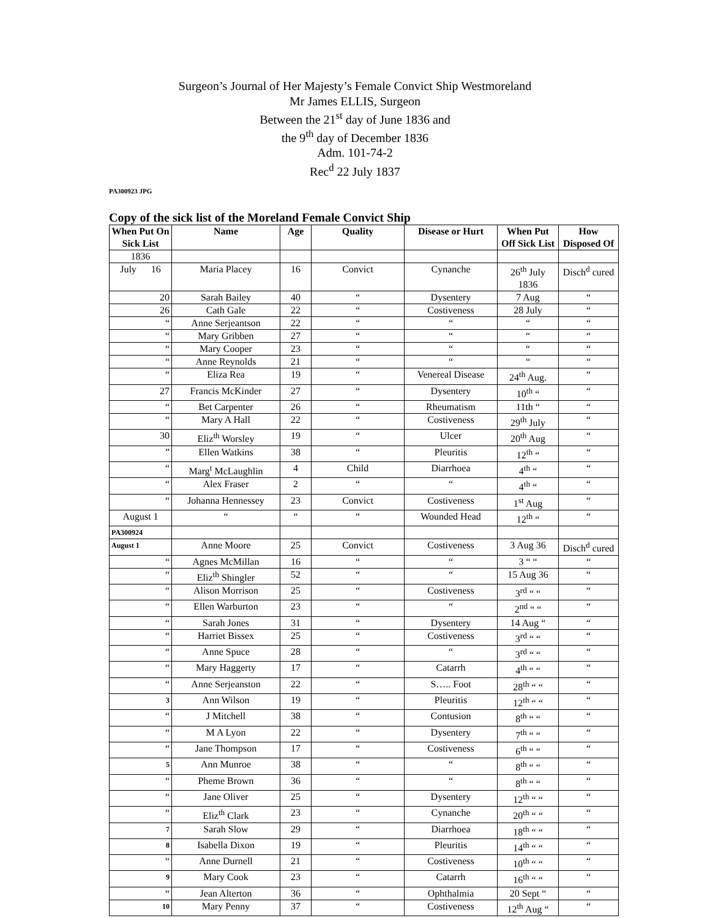Surgeon’s Journal of Her Majesty’s Female Convict Ship Westmoreland
Mr James ELLIS, Surgeon
Between the 21<sup>st</sup> day of June 1836 and
the 9<sup>th</sup> day of December 1836
Adm. 101-74-2
Rec<sup>d</sup> 22 July 1837
PA300923 JPG
Copy of the sick list of the Moreland Female Convict Ship
| When Put On Sick List | Name | Age | Quality | Disease or Hurt | When Put Off Sick List | How Disposed Of |
| --- | --- | --- | --- | --- | --- | --- |
| 1836 | | | | | | |
| July 16 | Maria Placey | 16 | Convict | Cynanche | 26<sup>th</sup> July 1836 | Disch<sup>d</sup> cured |
| 20 | Sarah Bailey | 40 | “ | Dysentery | 7 Aug | “ |
| 26 | Cath Gale | 22 | “ | Costiveness | 28 July | “ |
| “ | Anne Serjeantson | 22 | “ | “ | “ | “ |
| “ | Mary Gribben | 27 | “ | “ | “ | “ |
| “ | Mary Cooper | 23 | “ | “ | “ | “ |
| “ | Anne Reynolds | 21 | “ | “ | “ | “ |
| “ | Eliza Rea | 19 | “ | Venereal Disease | 24<sup>th</sup> Aug. | “ |
| 27 | Francis McKinder | 27 | “ | Dysentery | 10<sup>th</sup> “ | “ |
| “ | Bet Carpenter | 26 | “ | Rheumatism | 11th “ | “ |
| “ | Mary A Hall | 22 | “ | Costiveness | 29<sup>th</sup> July | “ |
| 30 | Eliz<sup>th</sup> Worsley | 19 | “ | Ulcer | 20<sup>th</sup> Aug | “ |
| ” | Ellen Watkins | 38 | “ | Pleuritis | 12<sup>th</sup> “ | “ |
| “ | Marg<sup>t</sup> McLaughlin | 4 | Child | Diarrhoea | 4<sup>th</sup> “ | “ |
| “ | Alex Fraser | 2 | “ | “ | 4<sup>th</sup> “ | “ |
| “ | Johanna Hennessey | 23 | Convict | Costiveness | 1<sup>st</sup> Aug | “ |
| August 1 | “ | “ | “ | Wounded Head | 12<sup>th</sup> “ | “ |
| PA300924 | | | | | | |
| August 1 | Anne Moore | 25 | Convict | Costiveness | 3 Aug 36 | Disch<sup>d</sup> cured |
| “ | Agnes McMillan | 16 | “ | “ | 3 “ “ | “ |
| “ | Eliz<sup>th</sup> Shingler | 52 | “ | “ | 15 Aug 36 | “ |
| “ | Alison Morrison | 25 | “ | Costiveness | 3<sup>rd</sup> “ “ | “ |
| “ | Ellen Warburton | 23 | “ | “ | 2<sup>nd</sup> “ “ | “ |
| “ | Sarah Jones | 31 | “ | Dysentery | 14 Aug “ | “ |
| “ | Harriet Bissex | 25 | “ | Costiveness | 3<sup>rd</sup> “ “ | “ |
| “ | Anne Spuce | 28 | “ | “ | 3<sup>rd</sup> “ “ | “ |
| “ | Mary Haggerty | 17 | “ | Catarrh | 4<sup>th</sup> “ “ | “ |
| “ | Anne Serjeanston | 22 | “ | S….. Foot | 28<sup>th</sup> “ “ | “ |
| 3 | Ann Wilson | 19 | “ | Pleuritis | 12<sup>th</sup> “ “ | “ |
| “ | J Mitchell | 38 | “ | Contusion | 8<sup>th</sup> “ “ | “ |
| “ | M A Lyon | 22 | “ | Dysentery | 7<sup>th</sup> “ “ | “ |
| “ | Jane Thompson | 17 | “ | Costiveness | 6<sup>th</sup> “ “ | “ |
| 5 | Ann Munroe | 38 | “ | “ | 8<sup>th</sup> “ “ | “ |
| “ | Pheme Brown | 36 | “ | “ | 8<sup>th</sup> “ “ | “ |
| “ | Jane Oliver | 25 | “ | Dysentery | 12<sup>th</sup> “ “ | “ |
| “ | Eliz<sup>th</sup> Clark | 23 | “ | Cynanche | 20<sup>th</sup> “ “ | “ |
| 7 | Sarah Slow | 29 | “ | Diarrhoea | 18<sup>th</sup> “ “ | “ |
| 8 | Isabella Dixon | 19 | “ | Pleuritis | 14<sup>th</sup> “ “ | “ |
| “ | Anne Durnell | 21 | “ | Costiveness | 10<sup>th</sup> “ “ | “ |
| 9 | Mary Cook | 23 | “ | Catarrh | 16<sup>th</sup> “ “ | “ |
| “ | Jean Alterton | 36 | “ | Ophthalmia | 20 Sept “ | “ |
| 10 | Mary Penny | 37 | “ | Costiveness | 12<sup>th</sup> Aug “ | “ |